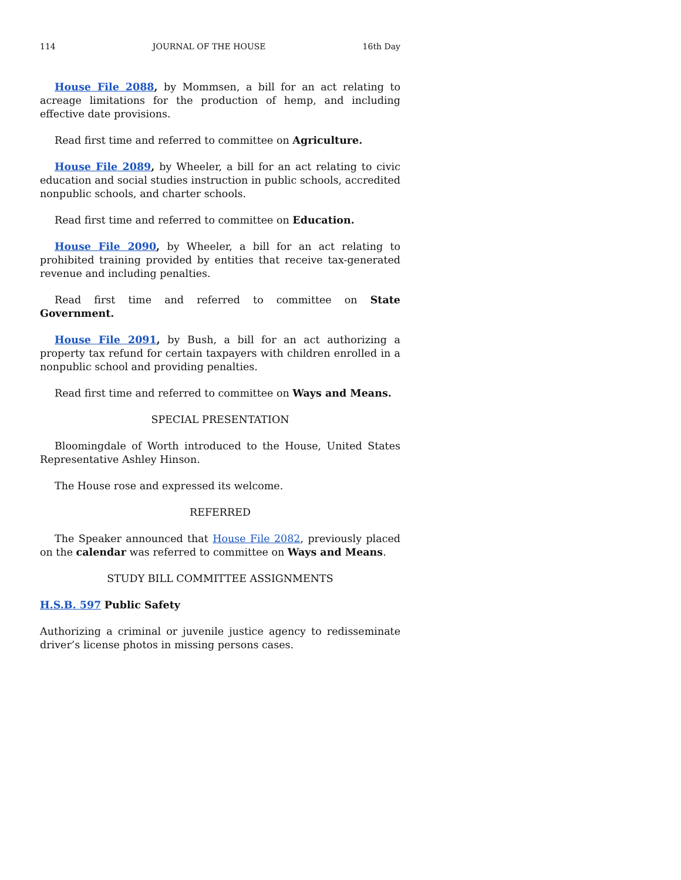114 JOURNAL OF THE HOUSE 16th Day
House File 2088, by Mommsen, a bill for an act relating to acreage limitations for the production of hemp, and including effective date provisions.
Read first time and referred to committee on Agriculture.
House File 2089, by Wheeler, a bill for an act relating to civic education and social studies instruction in public schools, accredited nonpublic schools, and charter schools.
Read first time and referred to committee on Education.
House File 2090, by Wheeler, a bill for an act relating to prohibited training provided by entities that receive tax-generated revenue and including penalties.
Read first time and referred to committee on State Government.
House File 2091, by Bush, a bill for an act authorizing a property tax refund for certain taxpayers with children enrolled in a nonpublic school and providing penalties.
Read first time and referred to committee on Ways and Means.
SPECIAL PRESENTATION
Bloomingdale of Worth introduced to the House, United States Representative Ashley Hinson.
The House rose and expressed its welcome.
REFERRED
The Speaker announced that House File 2082, previously placed on the calendar was referred to committee on Ways and Means.
STUDY BILL COMMITTEE ASSIGNMENTS
H.S.B. 597 Public Safety
Authorizing a criminal or juvenile justice agency to redisseminate driver’s license photos in missing persons cases.